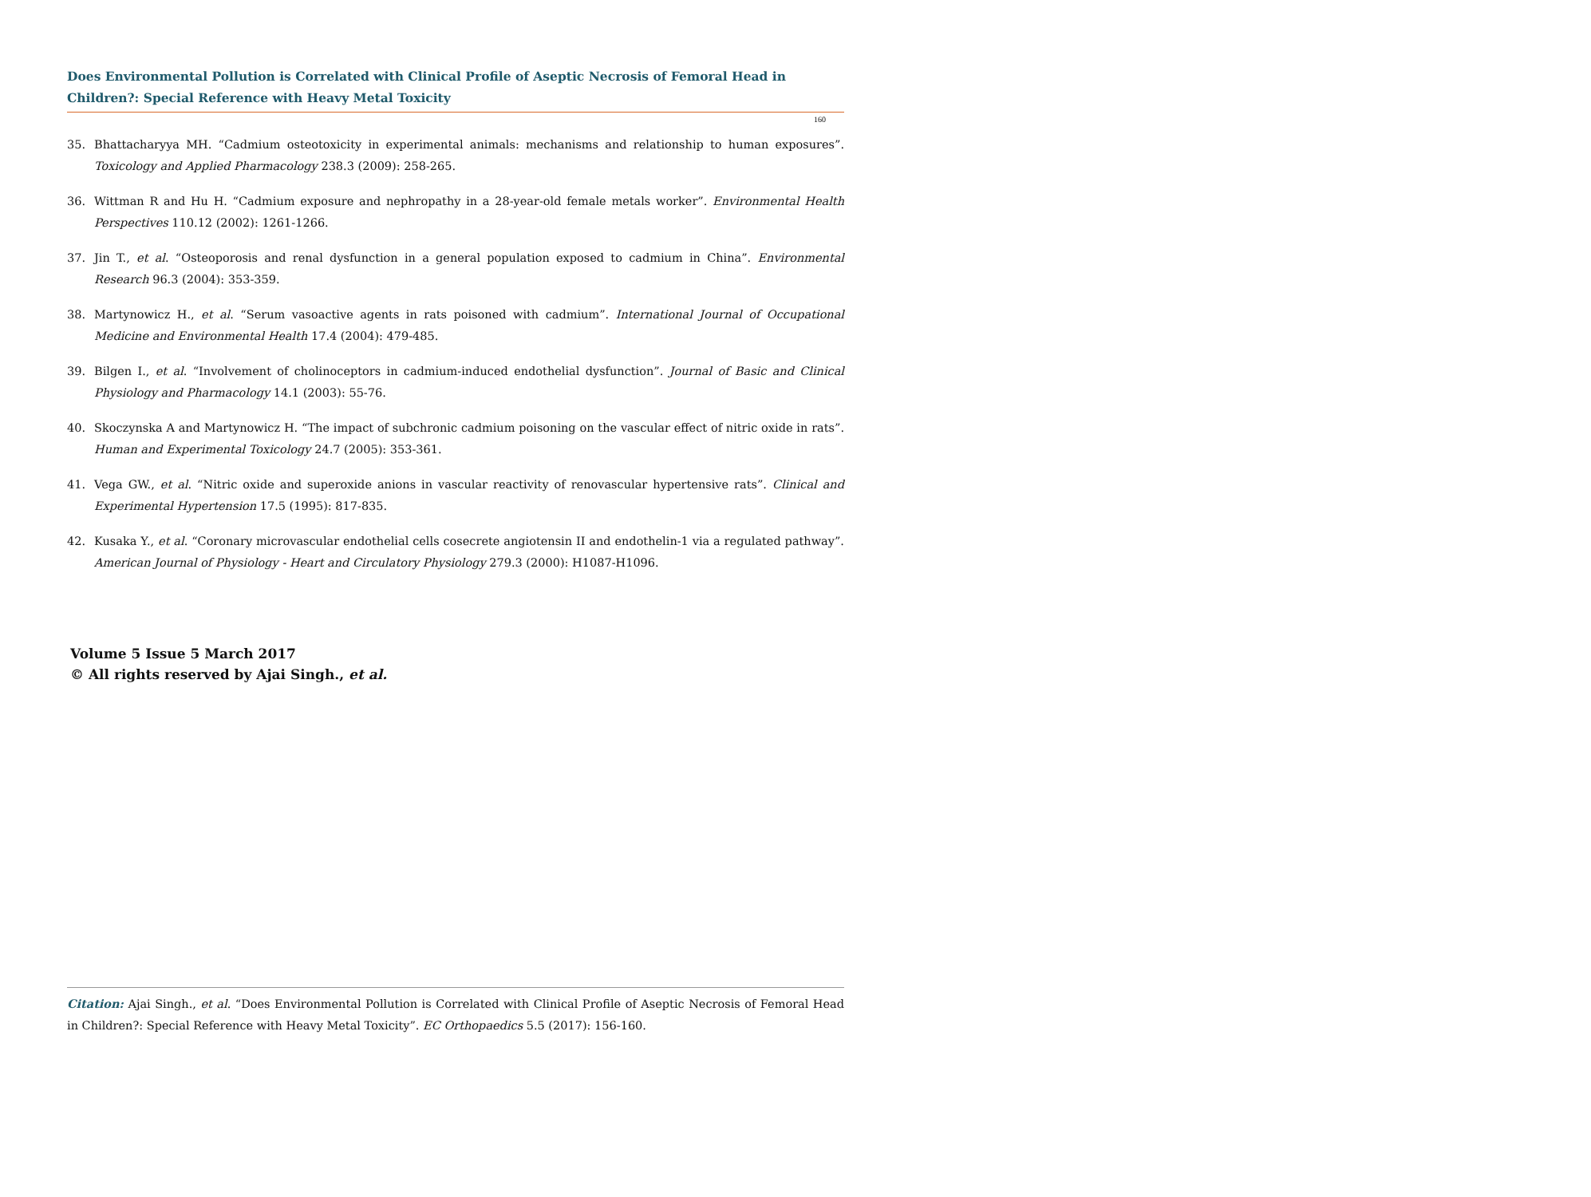Does Environmental Pollution is Correlated with Clinical Profile of Aseptic Necrosis of Femoral Head in Children?: Special Reference with Heavy Metal Toxicity
160
35. Bhattacharyya MH. “Cadmium osteotoxicity in experimental animals: mechanisms and relationship to human exposures”. Toxicology and Applied Pharmacology 238.3 (2009): 258-265.
36. Wittman R and Hu H. “Cadmium exposure and nephropathy in a 28-year-old female metals worker”. Environmental Health Perspectives 110.12 (2002): 1261-1266.
37. Jin T., et al. “Osteoporosis and renal dysfunction in a general population exposed to cadmium in China”. Environmental Research 96.3 (2004): 353-359.
38. Martynowicz H., et al. “Serum vasoactive agents in rats poisoned with cadmium”. International Journal of Occupational Medicine and Environmental Health 17.4 (2004): 479-485.
39. Bilgen I., et al. “Involvement of cholinoceptors in cadmium-induced endothelial dysfunction”. Journal of Basic and Clinical Physiology and Pharmacology 14.1 (2003): 55-76.
40. Skoczynska A and Martynowicz H. “The impact of subchronic cadmium poisoning on the vascular effect of nitric oxide in rats”. Human and Experimental Toxicology 24.7 (2005): 353-361.
41. Vega GW., et al. “Nitric oxide and superoxide anions in vascular reactivity of renovascular hypertensive rats”. Clinical and Experimental Hypertension 17.5 (1995): 817-835.
42. Kusaka Y., et al. “Coronary microvascular endothelial cells cosecrete angiotensin II and endothelin-1 via a regulated pathway”. American Journal of Physiology - Heart and Circulatory Physiology 279.3 (2000): H1087-H1096.
Volume 5 Issue 5 March 2017
© All rights reserved by Ajai Singh., et al.
Citation: Ajai Singh., et al. “Does Environmental Pollution is Correlated with Clinical Profile of Aseptic Necrosis of Femoral Head in Children?: Special Reference with Heavy Metal Toxicity”. EC Orthopaedics 5.5 (2017): 156-160.